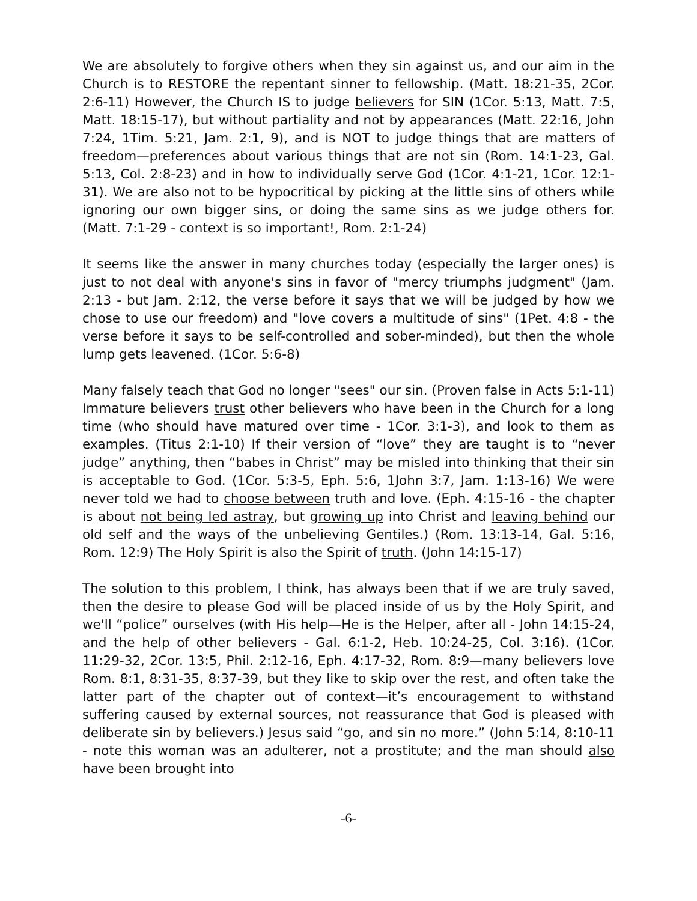We are absolutely to forgive others when they sin against us, and our aim in the Church is to RESTORE the repentant sinner to fellowship. (Matt. 18:21-35, 2Cor. 2:6-11) However, the Church IS to judge believers for SIN (1Cor. 5:13, Matt. 7:5, Matt. 18:15-17), but without partiality and not by appearances (Matt. 22:16, John 7:24, 1Tim. 5:21, Jam. 2:1, 9), and is NOT to judge things that are matters of freedom—preferences about various things that are not sin (Rom. 14:1-23, Gal. 5:13, Col. 2:8-23) and in how to individually serve God (1Cor. 4:1-21, 1Cor. 12:1-31). We are also not to be hypocritical by picking at the little sins of others while ignoring our own bigger sins, or doing the same sins as we judge others for. (Matt. 7:1-29 - context is so important!, Rom. 2:1-24)
It seems like the answer in many churches today (especially the larger ones) is just to not deal with anyone's sins in favor of "mercy triumphs judgment" (Jam. 2:13 - but Jam. 2:12, the verse before it says that we will be judged by how we chose to use our freedom) and "love covers a multitude of sins" (1Pet. 4:8 - the verse before it says to be self-controlled and sober-minded), but then the whole lump gets leavened. (1Cor. 5:6-8)
Many falsely teach that God no longer "sees" our sin. (Proven false in Acts 5:1-11) Immature believers trust other believers who have been in the Church for a long time (who should have matured over time - 1Cor. 3:1-3), and look to them as examples. (Titus 2:1-10) If their version of “love” they are taught is to “never judge” anything, then “babes in Christ” may be misled into thinking that their sin is acceptable to God. (1Cor. 5:3-5, Eph. 5:6, 1John 3:7, Jam. 1:13-16) We were never told we had to choose between truth and love. (Eph. 4:15-16 - the chapter is about not being led astray, but growing up into Christ and leaving behind our old self and the ways of the unbelieving Gentiles.) (Rom. 13:13-14, Gal. 5:16, Rom. 12:9) The Holy Spirit is also the Spirit of truth. (John 14:15-17)
The solution to this problem, I think, has always been that if we are truly saved, then the desire to please God will be placed inside of us by the Holy Spirit, and we'll “police” ourselves (with His help—He is the Helper, after all - John 14:15-24, and the help of other believers - Gal. 6:1-2, Heb. 10:24-25, Col. 3:16). (1Cor. 11:29-32, 2Cor. 13:5, Phil. 2:12-16, Eph. 4:17-32, Rom. 8:9—many believers love Rom. 8:1, 8:31-35, 8:37-39, but they like to skip over the rest, and often take the latter part of the chapter out of context—it’s encouragement to withstand suffering caused by external sources, not reassurance that God is pleased with deliberate sin by believers.) Jesus said “go, and sin no more.” (John 5:14, 8:10-11 - note this woman was an adulterer, not a prostitute; and the man should also have been brought into
-6-